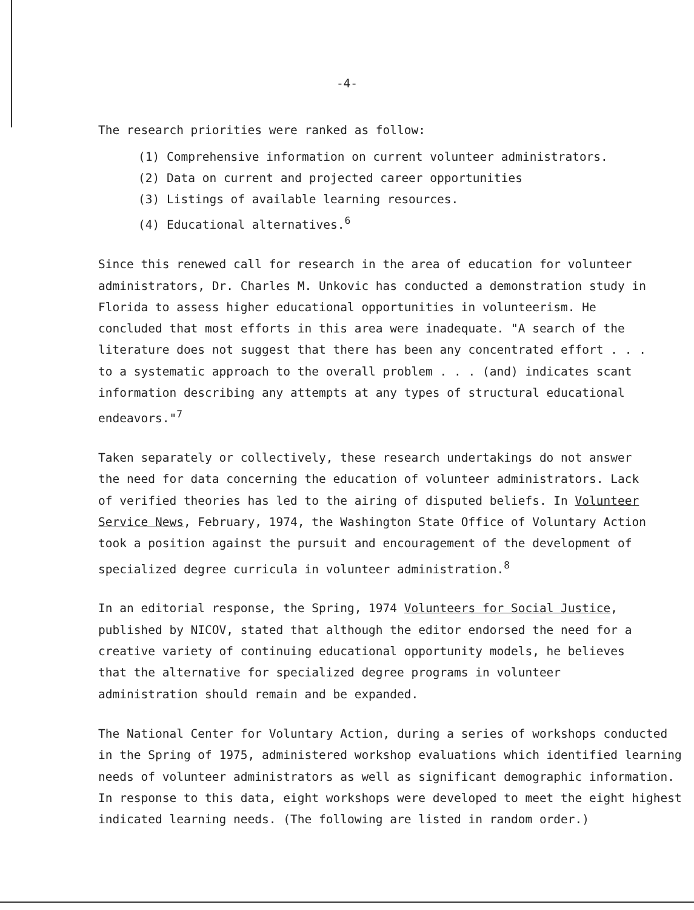-4-
The research priorities were ranked as follow:
(1) Comprehensive information on current volunteer administrators.
(2) Data on current and projected career opportunities
(3) Listings of available learning resources.
(4) Educational alternatives.<sup>6</sup>
Since this renewed call for research in the area of education for volunteer administrators, Dr. Charles M. Unkovic has conducted a demonstration study in Florida to assess higher educational opportunities in volunteerism. He concluded that most efforts in this area were inadequate. "A search of the literature does not suggest that there has been any concentrated effort . . . to a systematic approach to the overall problem . . . (and) indicates scant information describing any attempts at any types of structural educational endeavors."<sup>7</sup>
Taken separately or collectively, these research undertakings do not answer the need for data concerning the education of volunteer administrators. Lack of verified theories has led to the airing of disputed beliefs. In Volunteer Service News, February, 1974, the Washington State Office of Voluntary Action took a position against the pursuit and encouragement of the development of specialized degree curricula in volunteer administration.<sup>8</sup>
In an editorial response, the Spring, 1974 Volunteers for Social Justice, published by NICOV, stated that although the editor endorsed the need for a creative variety of continuing educational opportunity models, he believes that the alternative for specialized degree programs in volunteer administration should remain and be expanded.
The National Center for Voluntary Action, during a series of workshops conducted in the Spring of 1975, administered workshop evaluations which identified learning needs of volunteer administrators as well as significant demographic information. In response to this data, eight workshops were developed to meet the eight highest indicated learning needs. (The following are listed in random order.)